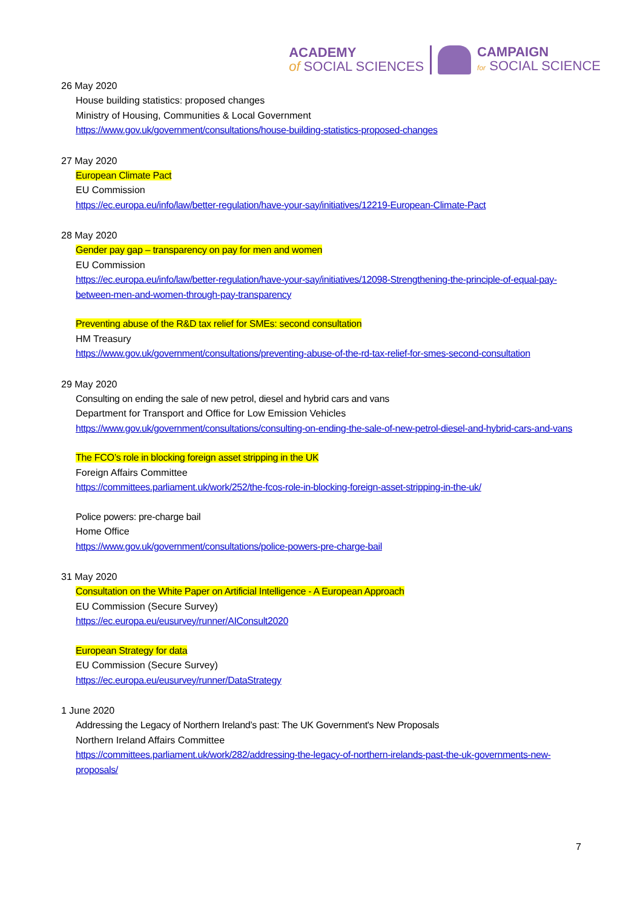ACADEMY
of SOCIAL SCIENCES
CAMPAIGN
for SOCIAL SCIENCE
26 May 2020
House building statistics: proposed changes
Ministry of Housing, Communities & Local Government
https://www.gov.uk/government/consultations/house-building-statistics-proposed-changes
27 May 2020
European Climate Pact
EU Commission
https://ec.europa.eu/info/law/better-regulation/have-your-say/initiatives/12219-European-Climate-Pact
28 May 2020
Gender pay gap – transparency on pay for men and women
EU Commission
https://ec.europa.eu/info/law/better-regulation/have-your-say/initiatives/12098-Strengthening-the-principle-of-equal-pay-between-men-and-women-through-pay-transparency
Preventing abuse of the R&D tax relief for SMEs: second consultation
HM Treasury
https://www.gov.uk/government/consultations/preventing-abuse-of-the-rd-tax-relief-for-smes-second-consultation
29 May 2020
Consulting on ending the sale of new petrol, diesel and hybrid cars and vans
Department for Transport and Office for Low Emission Vehicles
https://www.gov.uk/government/consultations/consulting-on-ending-the-sale-of-new-petrol-diesel-and-hybrid-cars-and-vans
The FCO’s role in blocking foreign asset stripping in the UK
Foreign Affairs Committee
https://committees.parliament.uk/work/252/the-fcos-role-in-blocking-foreign-asset-stripping-in-the-uk/
Police powers: pre-charge bail
Home Office
https://www.gov.uk/government/consultations/police-powers-pre-charge-bail
31 May 2020
Consultation on the White Paper on Artificial Intelligence - A European Approach
EU Commission (Secure Survey)
https://ec.europa.eu/eusurvey/runner/AIConsult2020
European Strategy for data
EU Commission (Secure Survey)
https://ec.europa.eu/eusurvey/runner/DataStrategy
1 June 2020
Addressing the Legacy of Northern Ireland’s past: The UK Government's New Proposals
Northern Ireland Affairs Committee
https://committees.parliament.uk/work/282/addressing-the-legacy-of-northern-irelands-past-the-uk-governments-new-proposals/
7